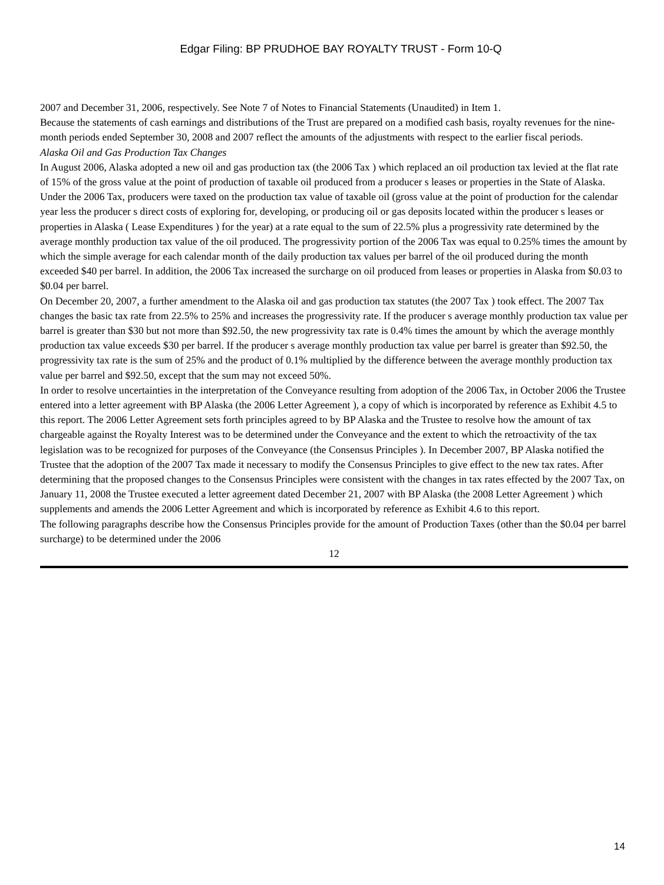Edgar Filing: BP PRUDHOE BAY ROYALTY TRUST - Form 10-Q
2007 and December 31, 2006, respectively. See Note 7 of Notes to Financial Statements (Unaudited) in Item 1.
Because the statements of cash earnings and distributions of the Trust are prepared on a modified cash basis, royalty revenues for the nine-month periods ended September 30, 2008 and 2007 reflect the amounts of the adjustments with respect to the earlier fiscal periods.
Alaska Oil and Gas Production Tax Changes
In August 2006, Alaska adopted a new oil and gas production tax (the 2006 Tax ) which replaced an oil production tax levied at the flat rate of 15% of the gross value at the point of production of taxable oil produced from a producer s leases or properties in the State of Alaska. Under the 2006 Tax, producers were taxed on the production tax value of taxable oil (gross value at the point of production for the calendar year less the producer s direct costs of exploring for, developing, or producing oil or gas deposits located within the producer s leases or properties in Alaska ( Lease Expenditures ) for the year) at a rate equal to the sum of 22.5% plus a progressivity rate determined by the average monthly production tax value of the oil produced. The progressivity portion of the 2006 Tax was equal to 0.25% times the amount by which the simple average for each calendar month of the daily production tax values per barrel of the oil produced during the month exceeded $40 per barrel. In addition, the 2006 Tax increased the surcharge on oil produced from leases or properties in Alaska from $0.03 to $0.04 per barrel.
On December 20, 2007, a further amendment to the Alaska oil and gas production tax statutes (the 2007 Tax ) took effect. The 2007 Tax changes the basic tax rate from 22.5% to 25% and increases the progressivity rate. If the producer s average monthly production tax value per barrel is greater than $30 but not more than $92.50, the new progressivity tax rate is 0.4% times the amount by which the average monthly production tax value exceeds $30 per barrel. If the producer s average monthly production tax value per barrel is greater than $92.50, the progressivity tax rate is the sum of 25% and the product of 0.1% multiplied by the difference between the average monthly production tax value per barrel and $92.50, except that the sum may not exceed 50%.
In order to resolve uncertainties in the interpretation of the Conveyance resulting from adoption of the 2006 Tax, in October 2006 the Trustee entered into a letter agreement with BP Alaska (the 2006 Letter Agreement ), a copy of which is incorporated by reference as Exhibit 4.5 to this report. The 2006 Letter Agreement sets forth principles agreed to by BP Alaska and the Trustee to resolve how the amount of tax chargeable against the Royalty Interest was to be determined under the Conveyance and the extent to which the retroactivity of the tax legislation was to be recognized for purposes of the Conveyance (the Consensus Principles ). In December 2007, BP Alaska notified the Trustee that the adoption of the 2007 Tax made it necessary to modify the Consensus Principles to give effect to the new tax rates. After determining that the proposed changes to the Consensus Principles were consistent with the changes in tax rates effected by the 2007 Tax, on January 11, 2008 the Trustee executed a letter agreement dated December 21, 2007 with BP Alaska (the 2008 Letter Agreement ) which supplements and amends the 2006 Letter Agreement and which is incorporated by reference as Exhibit 4.6 to this report.
The following paragraphs describe how the Consensus Principles provide for the amount of Production Taxes (other than the $0.04 per barrel surcharge) to be determined under the 2006
12
14